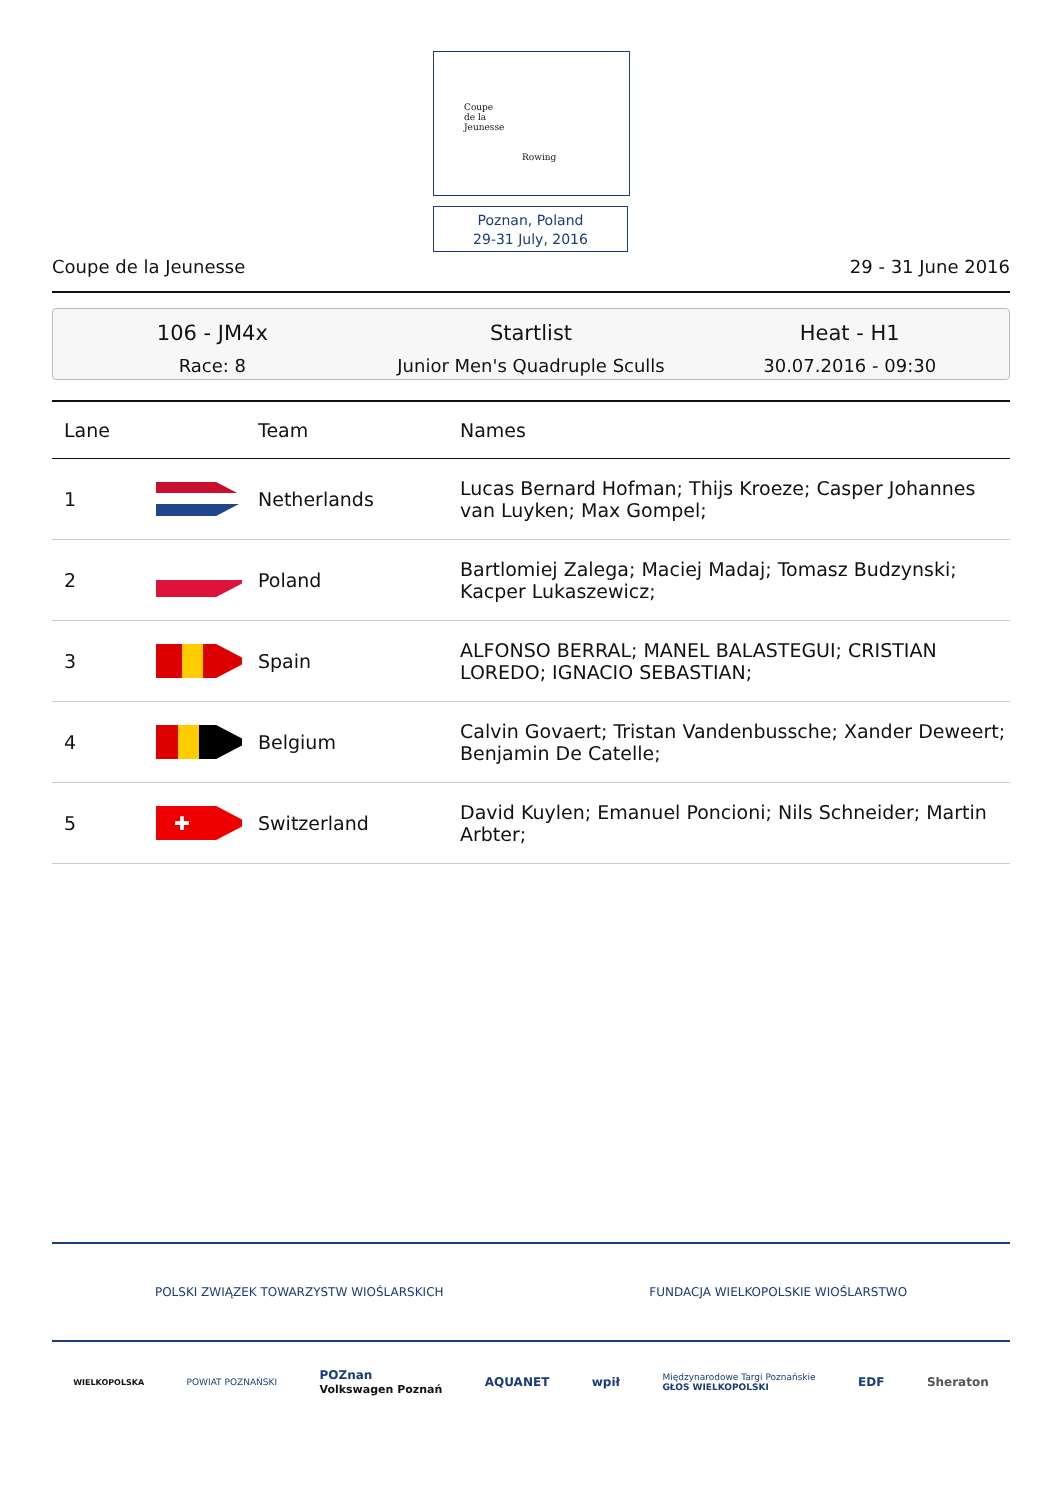Coupe
de la
Jeunesse
Rowing
Poznan, Poland
29-31 July, 2016
Coupe de la Jeunesse 29 - 31 June 2016
106 - JM4x
Race: 8
Startlist
Junior Men's Quadruple Sculls
Heat - H1
30.07.2016 - 09:30
| Lane | | Team | Names |
| --- | --- | --- | --- |
| 1 | | Netherlands | Lucas Bernard Hofman; Thijs Kroeze; Casper Johannes van Luyken; Max Gompel; |
| 2 | | Poland | Bartlomiej Zalega; Maciej Madaj; Tomasz Budzynski; Kacper Lukaszewicz; |
| 3 | | Spain | ALFONSO BERRAL; MANEL BALASTEGUI; CRISTIAN LOREDO; IGNACIO SEBASTIAN; |
| 4 | | Belgium | Calvin Govaert; Tristan Vandenbussche; Xander Deweert; Benjamin De Catelle; |
| 5 | ✚ | Switzerland | David Kuylen; Emanuel Poncioni; Nils Schneider; Martin Arbter; |
POLSKI ZWIĄZEK TOWARZYSTW WIOŚLARSKICH FUNDACJA WIELKOPOLSKIE WIOŚLARSTWO
WIELKOPOLSKA POWIAT POZNAŃSKI POZnan
Volkswagen Poznań AQUANET wpił Międzynarodowe Targi Poznańskie
GŁOS WIELKOPOLSKI EDF Sheraton